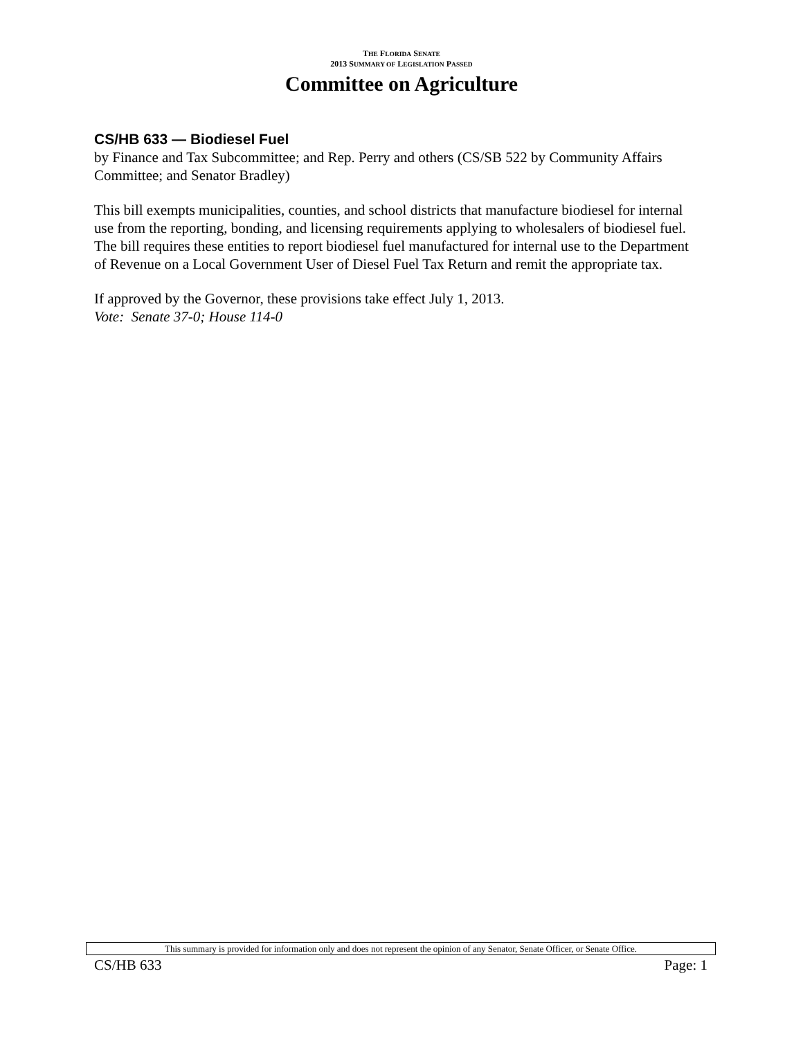THE FLORIDA SENATE
2013 SUMMARY OF LEGISLATION PASSED
Committee on Agriculture
CS/HB 633 — Biodiesel Fuel
by Finance and Tax Subcommittee; and Rep. Perry and others (CS/SB 522 by Community Affairs Committee; and Senator Bradley)
This bill exempts municipalities, counties, and school districts that manufacture biodiesel for internal use from the reporting, bonding, and licensing requirements applying to wholesalers of biodiesel fuel. The bill requires these entities to report biodiesel fuel manufactured for internal use to the Department of Revenue on a Local Government User of Diesel Fuel Tax Return and remit the appropriate tax.
If approved by the Governor, these provisions take effect July 1, 2013.
Vote: Senate 37-0; House 114-0
This summary is provided for information only and does not represent the opinion of any Senator, Senate Officer, or Senate Office.
CS/HB 633 Page: 1